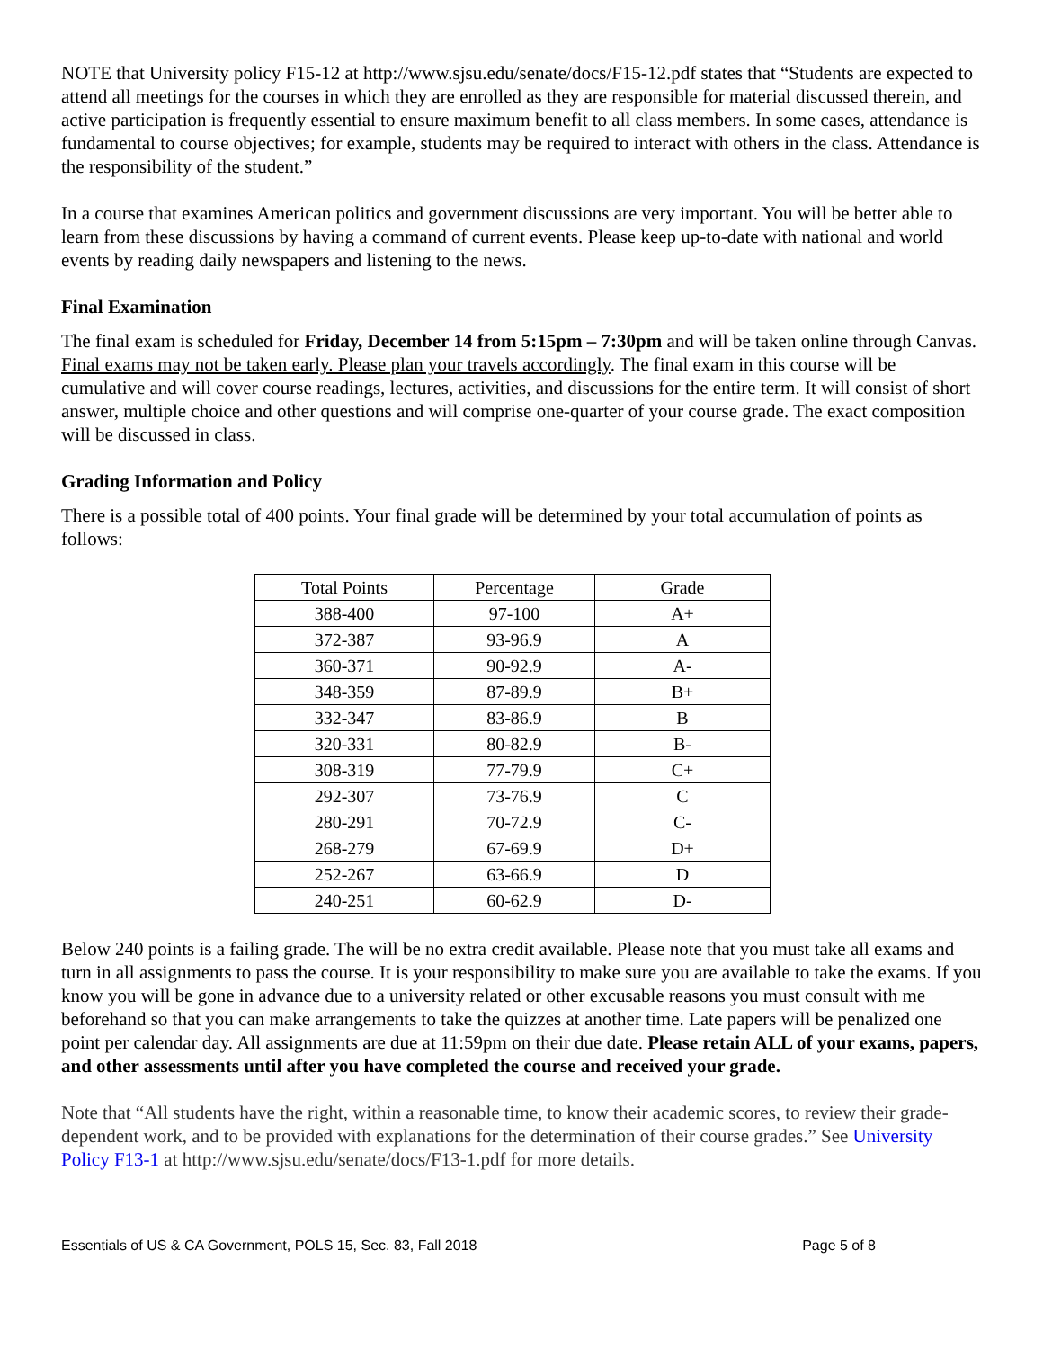NOTE that University policy F15-12 at http://www.sjsu.edu/senate/docs/F15-12.pdf states that “Students are expected to attend all meetings for the courses in which they are enrolled as they are responsible for material discussed therein, and active participation is frequently essential to ensure maximum benefit to all class members. In some cases, attendance is fundamental to course objectives; for example, students may be required to interact with others in the class. Attendance is the responsibility of the student.”
In a course that examines American politics and government discussions are very important. You will be better able to learn from these discussions by having a command of current events. Please keep up-to-date with national and world events by reading daily newspapers and listening to the news.
Final Examination
The final exam is scheduled for Friday, December 14 from 5:15pm – 7:30pm and will be taken online through Canvas. Final exams may not be taken early. Please plan your travels accordingly. The final exam in this course will be cumulative and will cover course readings, lectures, activities, and discussions for the entire term. It will consist of short answer, multiple choice and other questions and will comprise one-quarter of your course grade. The exact composition will be discussed in class.
Grading Information and Policy
There is a possible total of 400 points. Your final grade will be determined by your total accumulation of points as follows:
| Total Points | Percentage | Grade |
| --- | --- | --- |
| 388-400 | 97-100 | A+ |
| 372-387 | 93-96.9 | A |
| 360-371 | 90-92.9 | A- |
| 348-359 | 87-89.9 | B+ |
| 332-347 | 83-86.9 | B |
| 320-331 | 80-82.9 | B- |
| 308-319 | 77-79.9 | C+ |
| 292-307 | 73-76.9 | C |
| 280-291 | 70-72.9 | C- |
| 268-279 | 67-69.9 | D+ |
| 252-267 | 63-66.9 | D |
| 240-251 | 60-62.9 | D- |
Below 240 points is a failing grade. The will be no extra credit available. Please note that you must take all exams and turn in all assignments to pass the course. It is your responsibility to make sure you are available to take the exams. If you know you will be gone in advance due to a university related or other excusable reasons you must consult with me beforehand so that you can make arrangements to take the quizzes at another time. Late papers will be penalized one point per calendar day. All assignments are due at 11:59pm on their due date. Please retain ALL of your exams, papers, and other assessments until after you have completed the course and received your grade.
Note that “All students have the right, within a reasonable time, to know their academic scores, to review their grade-dependent work, and to be provided with explanations for the determination of their course grades.” See University Policy F13-1 at http://www.sjsu.edu/senate/docs/F13-1.pdf for more details.
Essentials of US & CA Government, POLS 15, Sec. 83, Fall 2018 Page 5 of 8